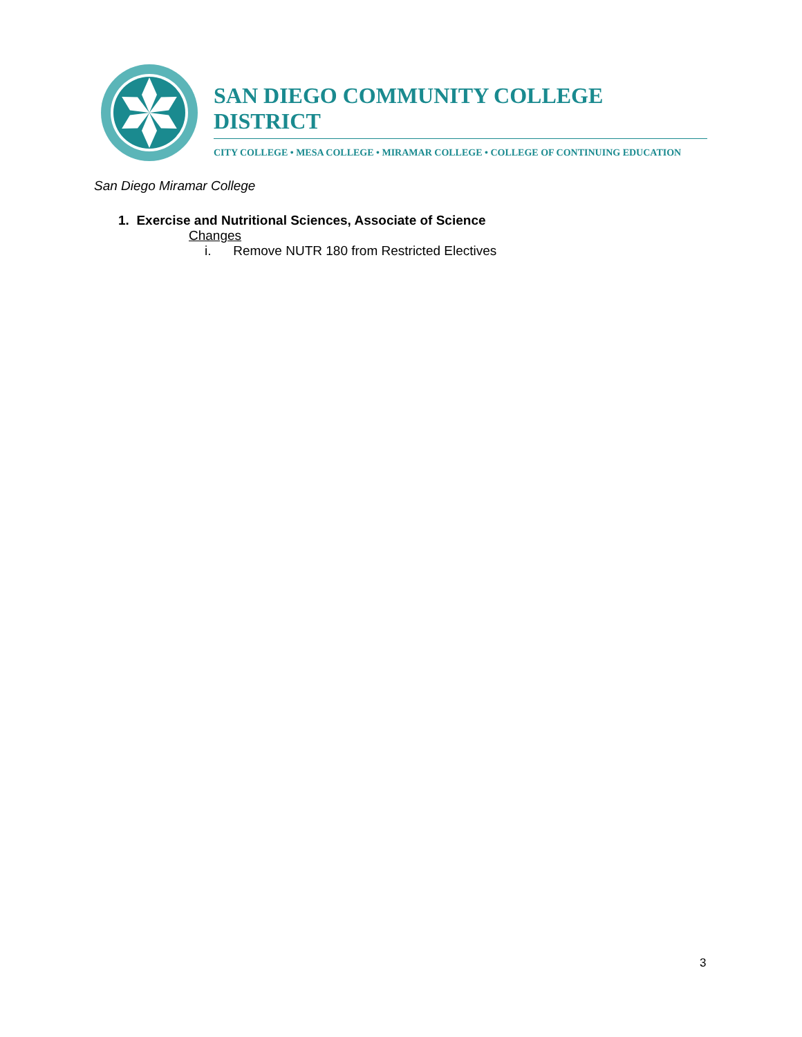SAN DIEGO COMMUNITY COLLEGE DISTRICT
CITY COLLEGE • MESA COLLEGE • MIRAMAR COLLEGE • COLLEGE OF CONTINUING EDUCATION
San Diego Miramar College
1. Exercise and Nutritional Sciences, Associate of Science
Changes
i. Remove NUTR 180 from Restricted Electives
3